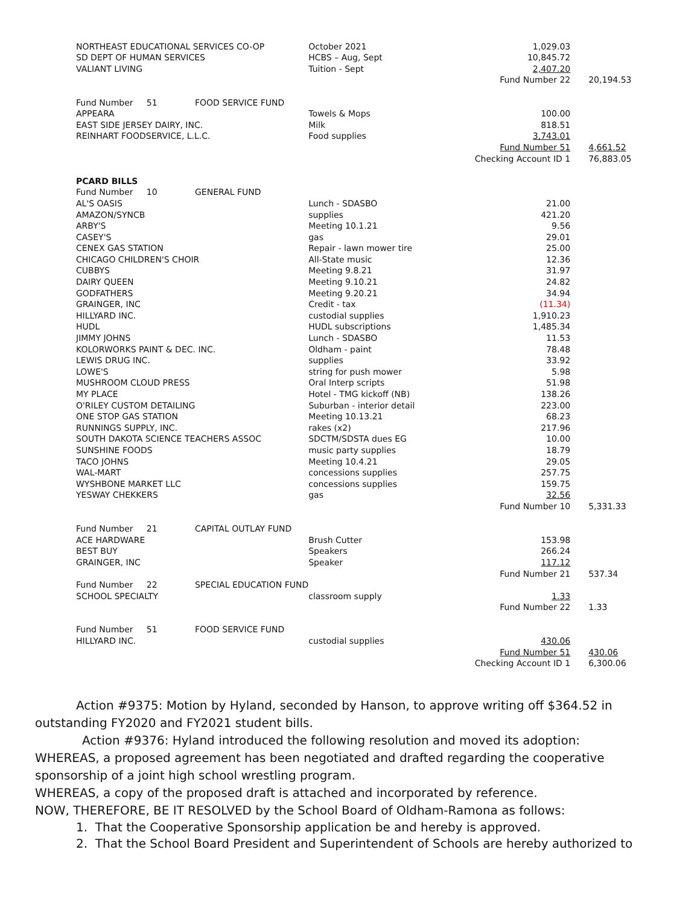| NORTHEAST EDUCATIONAL SERVICES CO-OP | October 2021 | 1,029.03 | |
| SD DEPT OF HUMAN SERVICES | HCBS – Aug, Sept | 10,845.72 | |
| VALIANT LIVING | Tuition - Sept | 2,407.20 | |
| | | Fund Number 22 | 20,194.53 |
| Fund Number 51 FOOD SERVICE FUND | | | |
| APPEARA | Towels & Mops | 100.00 | |
| EAST SIDE JERSEY DAIRY, INC. | Milk | 818.51 | |
| REINHART FOODSERVICE, L.L.C. | Food supplies | 3,743.01 | |
| | | Fund Number 51 | 4,661.52 |
| | | Checking Account ID 1 | 76,883.05 |
| PCARD BILLS | | | |
| Fund Number 10 GENERAL FUND | | | |
| AL'S OASIS | Lunch - SDASBO | 21.00 | |
| AMAZON/SYNCB | supplies | 421.20 | |
| ARBY'S | Meeting 10.1.21 | 9.56 | |
| CASEY'S | gas | 29.01 | |
| CENEX GAS STATION | Repair - lawn mower tire | 25.00 | |
| CHICAGO CHILDREN'S CHOIR | All-State music | 12.36 | |
| CUBBYS | Meeting 9.8.21 | 31.97 | |
| DAIRY QUEEN | Meeting 9.10.21 | 24.82 | |
| GODFATHERS | Meeting 9.20.21 | 34.94 | |
| GRAINGER, INC | Credit - tax | (11.34) | |
| HILLYARD INC. | custodial supplies | 1,910.23 | |
| HUDL | HUDL subscriptions | 1,485.34 | |
| JIMMY JOHNS | Lunch - SDASBO | 11.53 | |
| KOLORWORKS PAINT & DEC. INC. | Oldham - paint | 78.48 | |
| LEWIS DRUG INC. | supplies | 33.92 | |
| LOWE'S | string for push mower | 5.98 | |
| MUSHROOM CLOUD PRESS | Oral Interp scripts | 51.98 | |
| MY PLACE | Hotel - TMG kickoff (NB) | 138.26 | |
| O'RILEY CUSTOM DETAILING | Suburban - interior detail | 223.00 | |
| ONE STOP GAS STATION | Meeting 10.13.21 | 68.23 | |
| RUNNINGS SUPPLY, INC. | rakes (x2) | 217.96 | |
| SOUTH DAKOTA SCIENCE TEACHERS ASSOC | SDCTM/SDSTA dues EG | 10.00 | |
| SUNSHINE FOODS | music party supplies | 18.79 | |
| TACO JOHNS | Meeting 10.4.21 | 29.05 | |
| WAL-MART | concessions supplies | 257.75 | |
| WYSHBONE MARKET LLC | concessions supplies | 159.75 | |
| YESWAY CHEKKERS | gas | 32.56 | |
| | | Fund Number 10 | 5,331.33 |
| Fund Number 21 CAPITAL OUTLAY FUND | | | |
| ACE HARDWARE | Brush Cutter | 153.98 | |
| BEST BUY | Speakers | 266.24 | |
| GRAINGER, INC | Speaker | 117.12 | |
| | | Fund Number 21 | 537.34 |
| Fund Number 22 SPECIAL EDUCATION FUND | | | |
| SCHOOL SPECIALTY | classroom supply | 1.33 | |
| | | Fund Number 22 | 1.33 |
| Fund Number 51 FOOD SERVICE FUND | | | |
| HILLYARD INC. | custodial supplies | 430.06 | |
| | | Fund Number 51 | 430.06 |
| | | Checking Account ID 1 | 6,300.06 |
Action #9375: Motion by Hyland, seconded by Hanson, to approve writing off $364.52 in outstanding FY2020 and FY2021 student bills.
Action #9376: Hyland introduced the following resolution and moved its adoption:
WHEREAS, a proposed agreement has been negotiated and drafted regarding the cooperative sponsorship of a joint high school wrestling program.
WHEREAS, a copy of the proposed draft is attached and incorporated by reference.
NOW, THEREFORE, BE IT RESOLVED by the School Board of Oldham-Ramona as follows:
1. That the Cooperative Sponsorship application be and hereby is approved.
2. That the School Board President and Superintendent of Schools are hereby authorized to